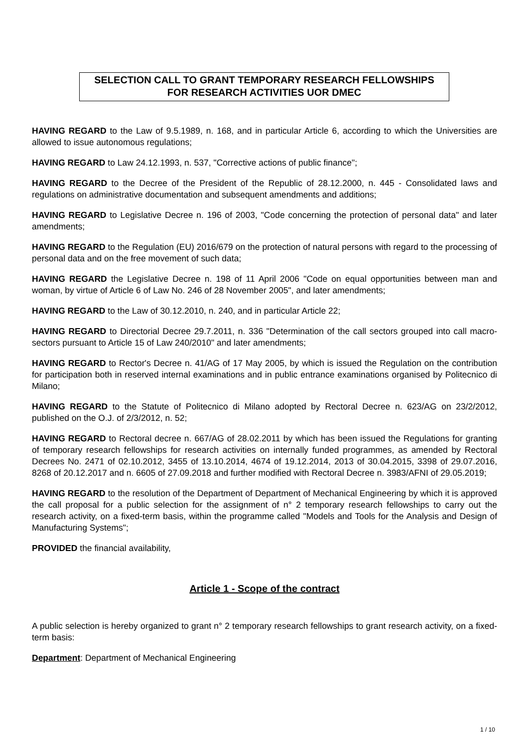SELECTION CALL TO GRANT TEMPORARY RESEARCH FELLOWSHIPS
FOR RESEARCH ACTIVITIES UOR DMEC
HAVING REGARD to the Law of 9.5.1989, n. 168, and in particular Article 6, according to which the Universities are allowed to issue autonomous regulations;
HAVING REGARD to Law 24.12.1993, n. 537, "Corrective actions of public finance";
HAVING REGARD to the Decree of the President of the Republic of 28.12.2000, n. 445 - Consolidated laws and regulations on administrative documentation and subsequent amendments and additions;
HAVING REGARD to Legislative Decree n. 196 of 2003, "Code concerning the protection of personal data" and later amendments;
HAVING REGARD to the Regulation (EU) 2016/679 on the protection of natural persons with regard to the processing of personal data and on the free movement of such data;
HAVING REGARD the Legislative Decree n. 198 of 11 April 2006 "Code on equal opportunities between man and woman, by virtue of Article 6 of Law No. 246 of 28 November 2005", and later amendments;
HAVING REGARD to the Law of 30.12.2010, n. 240, and in particular Article 22;
HAVING REGARD to Directorial Decree 29.7.2011, n. 336 "Determination of the call sectors grouped into call macro-sectors pursuant to Article 15 of Law 240/2010" and later amendments;
HAVING REGARD to Rector's Decree n. 41/AG of 17 May 2005, by which is issued the Regulation on the contribution for participation both in reserved internal examinations and in public entrance examinations organised by Politecnico di Milano;
HAVING REGARD to the Statute of Politecnico di Milano adopted by Rectoral Decree n. 623/AG on 23/2/2012, published on the O.J. of 2/3/2012, n. 52;
HAVING REGARD to Rectoral decree n. 667/AG of 28.02.2011 by which has been issued the Regulations for granting of temporary research fellowships for research activities on internally funded programmes, as amended by Rectoral Decrees No. 2471 of 02.10.2012, 3455 of 13.10.2014, 4674 of 19.12.2014, 2013 of 30.04.2015, 3398 of 29.07.2016, 8268 of 20.12.2017 and n. 6605 of 27.09.2018 and further modified with Rectoral Decree n. 3983/AFNI of 29.05.2019;
HAVING REGARD to the resolution of the Department of Department of Mechanical Engineering by which it is approved the call proposal for a public selection for the assignment of n° 2 temporary research fellowships to carry out the research activity, on a fixed-term basis, within the programme called "Models and Tools for the Analysis and Design of Manufacturing Systems";
PROVIDED the financial availability,
Article 1 - Scope of the contract
A public selection is hereby organized to grant n° 2 temporary research fellowships to grant research activity, on a fixed-term basis:
Department: Department of Mechanical Engineering
1 / 10